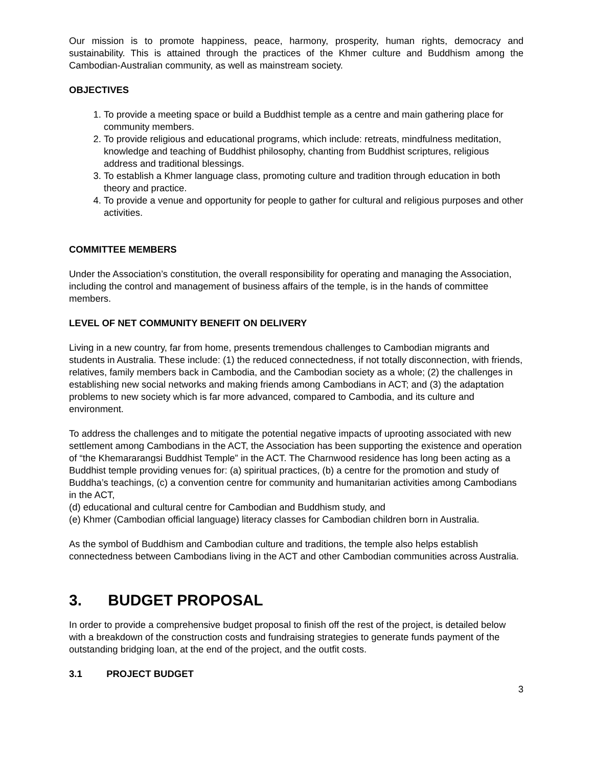Our mission is to promote happiness, peace, harmony, prosperity, human rights, democracy and sustainability. This is attained through the practices of the Khmer culture and Buddhism among the Cambodian-Australian community, as well as mainstream society.
OBJECTIVES
1. To provide a meeting space or build a Buddhist temple as a centre and main gathering place for community members.
2. To provide religious and educational programs, which include: retreats, mindfulness meditation, knowledge and teaching of Buddhist philosophy, chanting from Buddhist scriptures, religious address and traditional blessings.
3. To establish a Khmer language class, promoting culture and tradition through education in both theory and practice.
4. To provide a venue and opportunity for people to gather for cultural and religious purposes and other activities.
COMMITTEE MEMBERS
Under the Association’s constitution, the overall responsibility for operating and managing the Association, including the control and management of business affairs of the temple, is in the hands of committee members.
LEVEL OF NET COMMUNITY BENEFIT ON DELIVERY
Living in a new country, far from home, presents tremendous challenges to Cambodian migrants and students in Australia. These include: (1) the reduced connectedness, if not totally disconnection, with friends, relatives, family members back in Cambodia, and the Cambodian society as a whole; (2) the challenges in establishing new social networks and making friends among Cambodians in ACT; and (3) the adaptation problems to new society which is far more advanced, compared to Cambodia, and its culture and environment.
To address the challenges and to mitigate the potential negative impacts of uprooting associated with new settlement among Cambodians in the ACT, the Association has been supporting the existence and operation of “the Khemararangsi Buddhist Temple” in the ACT. The Charnwood residence has long been acting as a Buddhist temple providing venues for: (a) spiritual practices, (b) a centre for the promotion and study of Buddha’s teachings, (c) a convention centre for community and humanitarian activities among Cambodians in the ACT,
(d) educational and cultural centre for Cambodian and Buddhism study, and
(e) Khmer (Cambodian official language) literacy classes for Cambodian children born in Australia.
As the symbol of Buddhism and Cambodian culture and traditions, the temple also helps establish connectedness between Cambodians living in the ACT and other Cambodian communities across Australia.
3. BUDGET PROPOSAL
In order to provide a comprehensive budget proposal to finish off the rest of the project, is detailed below with a breakdown of the construction costs and fundraising strategies to generate funds payment of the outstanding bridging loan, at the end of the project, and the outfit costs.
3.1 PROJECT BUDGET
3